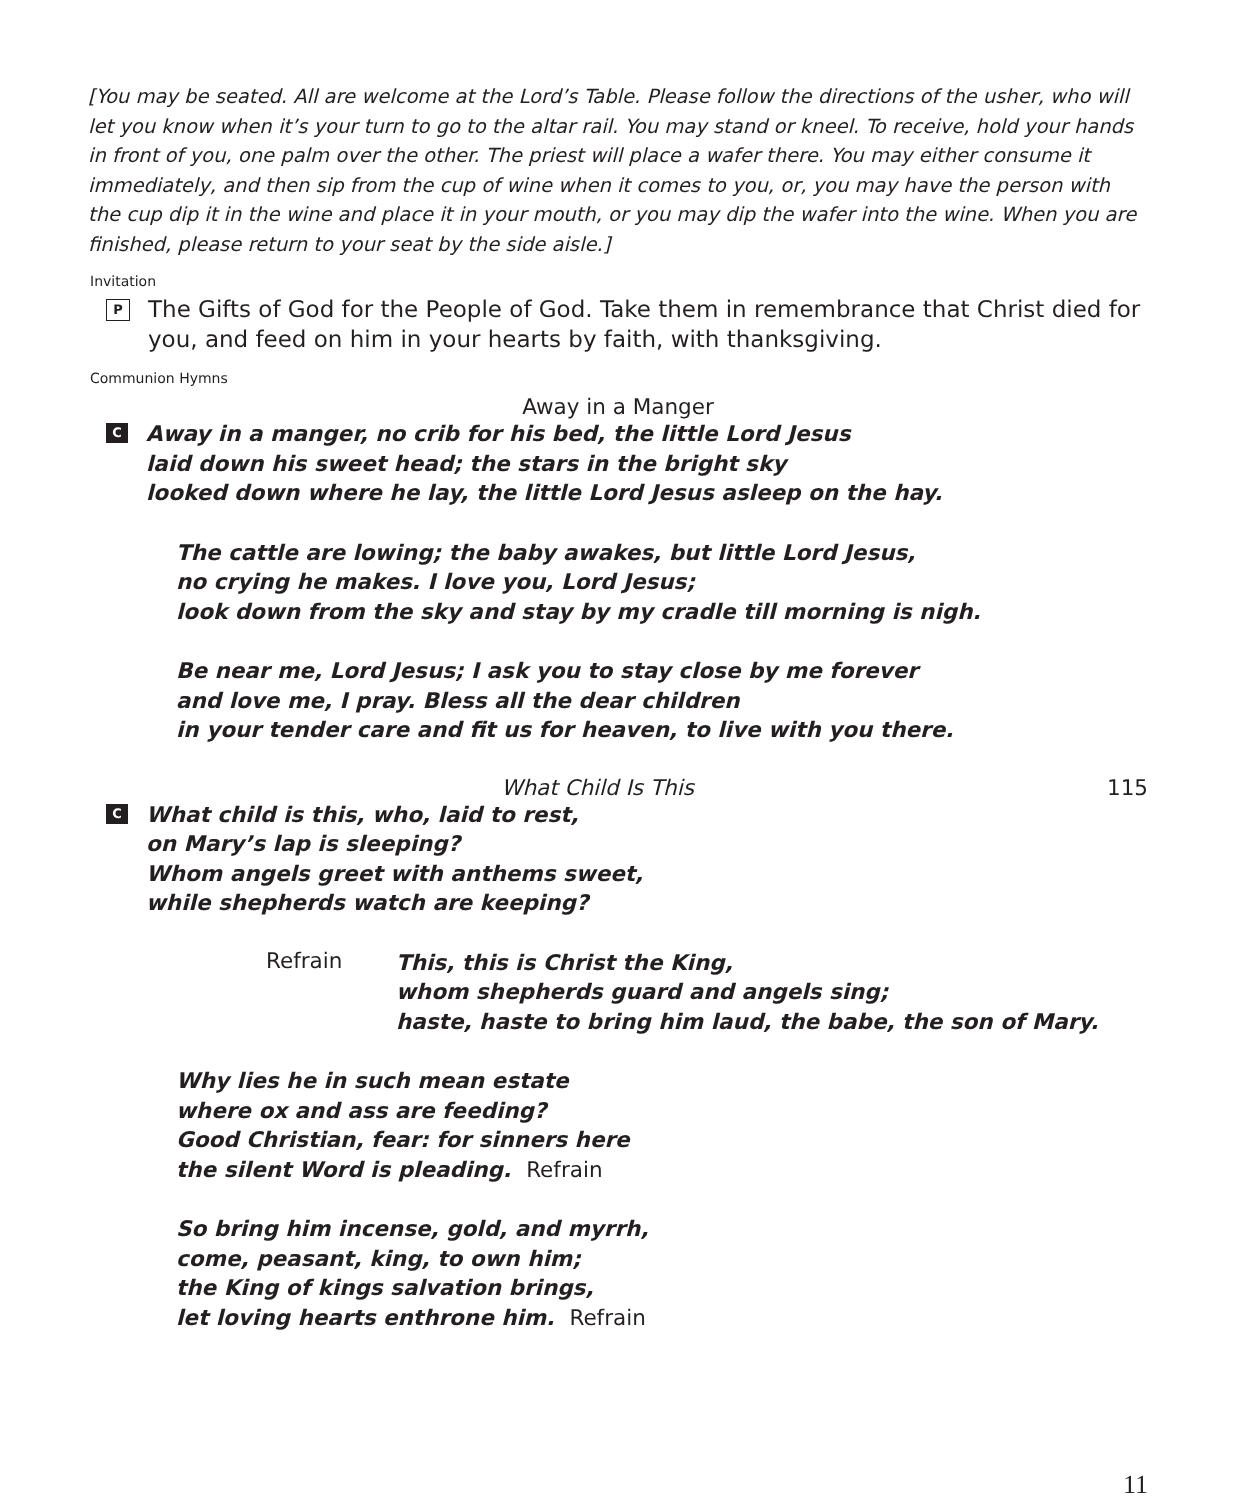[You may be seated. All are welcome at the Lord’s Table. Please follow the directions of the usher, who will let you know when it’s your turn to go to the altar rail. You may stand or kneel. To receive, hold your hands in front of you, one palm over the other. The priest will place a wafer there. You may either consume it immediately, and then sip from the cup of wine when it comes to you, or, you may have the person with the cup dip it in the wine and place it in your mouth, or you may dip the wafer into the wine. When you are finished, please return to your seat by the side aisle.]
Invitation
P The Gifts of God for the People of God. Take them in remembrance that Christ died for you, and feed on him in your hearts by faith, with thanksgiving.
Communion Hymns
Away in a Manger
C Away in a manger, no crib for his bed, the little Lord Jesus
laid down his sweet head; the stars in the bright sky
looked down where he lay, the little Lord Jesus asleep on the hay.
The cattle are lowing; the baby awakes, but little Lord Jesus,
no crying he makes. I love you, Lord Jesus;
look down from the sky and stay by my cradle till morning is nigh.
Be near me, Lord Jesus; I ask you to stay close by me forever
and love me, I pray. Bless all the dear children
in your tender care and fit us for heaven, to live with you there.
What Child Is This 115
C What child is this, who, laid to rest,
on Mary’s lap is sleeping?
Whom angels greet with anthems sweet,
while shepherds watch are keeping?
Refrain This, this is Christ the King,
whom shepherds guard and angels sing;
haste, haste to bring him laud, the babe, the son of Mary.
Why lies he in such mean estate
where ox and ass are feeding?
Good Christian, fear: for sinners here
the silent Word is pleading. Refrain
So bring him incense, gold, and myrrh,
come, peasant, king, to own him;
the King of kings salvation brings,
let loving hearts enthrone him. Refrain
11